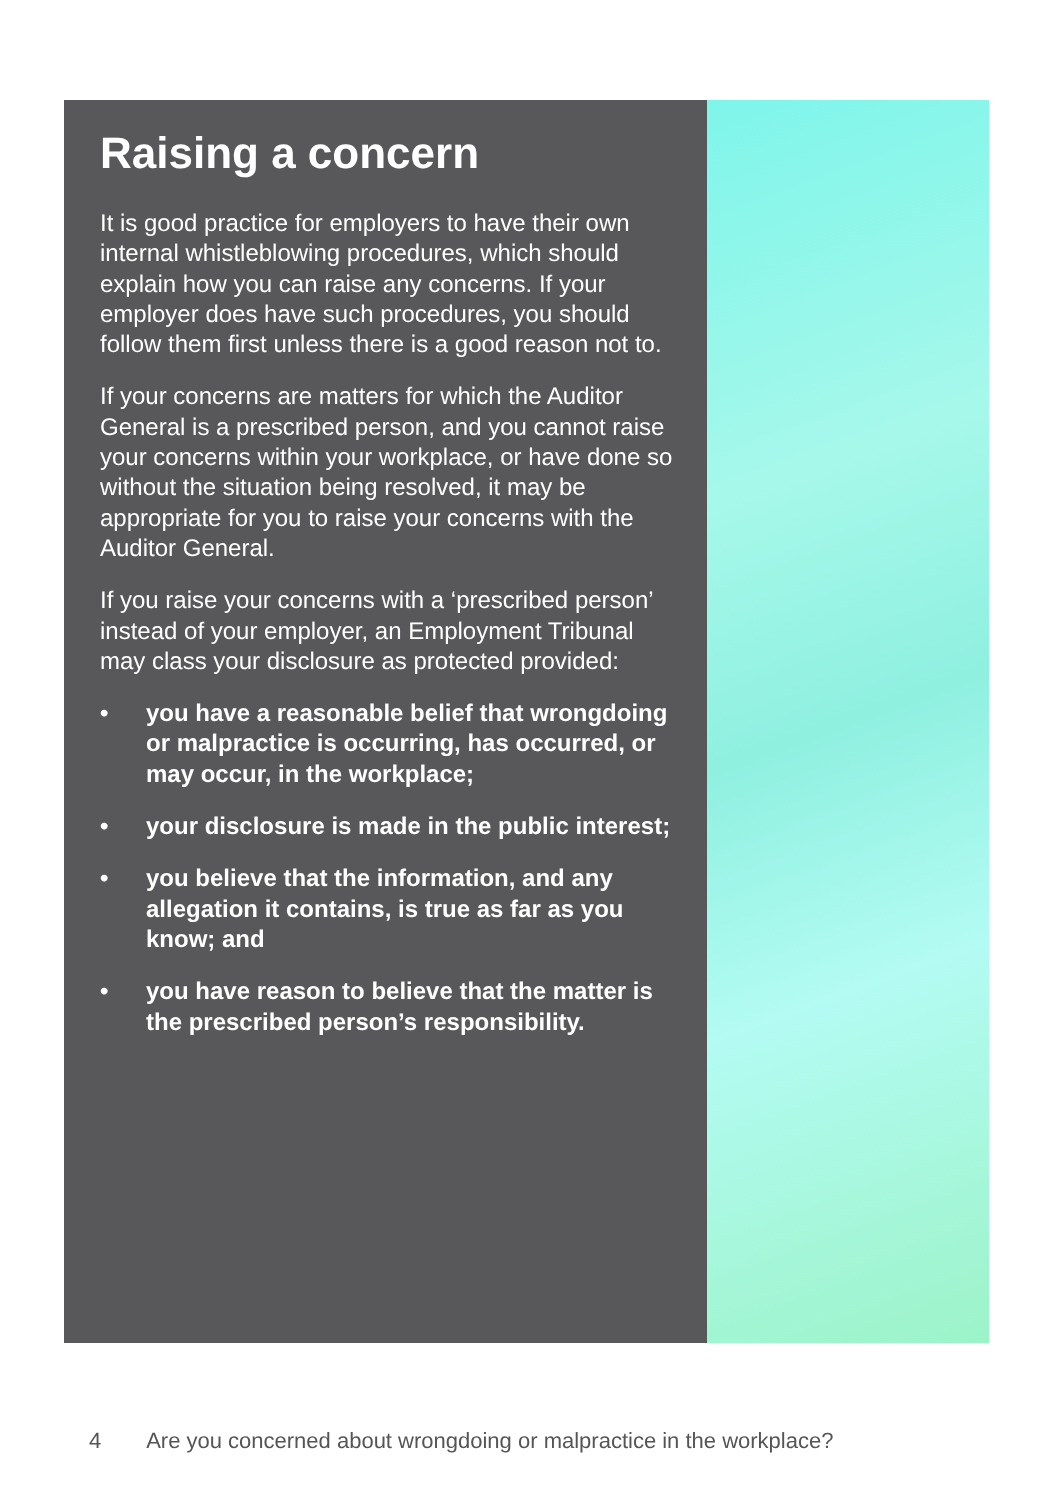Raising a concern
It is good practice for employers to have their own internal whistleblowing procedures, which should explain how you can raise any concerns. If your employer does have such procedures, you should follow them first unless there is a good reason not to.
If your concerns are matters for which the Auditor General is a prescribed person, and you cannot raise your concerns within your workplace, or have done so without the situation being resolved, it may be appropriate for you to raise your concerns with the Auditor General.
If you raise your concerns with a ‘prescribed person’ instead of your employer, an Employment Tribunal may class your disclosure as protected provided:
• you have a reasonable belief that wrongdoing or malpractice is occurring, has occurred, or may occur, in the workplace;
• your disclosure is made in the public interest;
• you believe that the information, and any allegation it contains, is true as far as you know; and
• you have reason to believe that the matter is the prescribed person’s responsibility.
4 Are you concerned about wrongdoing or malpractice in the workplace?